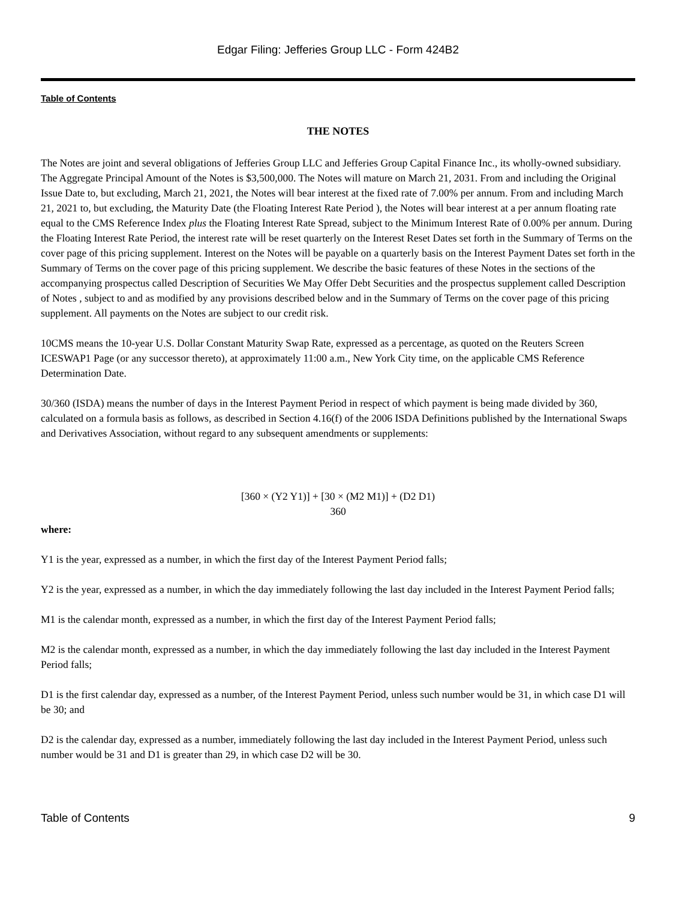Edgar Filing: Jefferies Group LLC - Form 424B2
Table of Contents
THE NOTES
The Notes are joint and several obligations of Jefferies Group LLC and Jefferies Group Capital Finance Inc., its wholly-owned subsidiary. The Aggregate Principal Amount of the Notes is $3,500,000. The Notes will mature on March 21, 2031. From and including the Original Issue Date to, but excluding, March 21, 2021, the Notes will bear interest at the fixed rate of 7.00% per annum. From and including March 21, 2021 to, but excluding, the Maturity Date (the Floating Interest Rate Period ), the Notes will bear interest at a per annum floating rate equal to the CMS Reference Index plus the Floating Interest Rate Spread, subject to the Minimum Interest Rate of 0.00% per annum. During the Floating Interest Rate Period, the interest rate will be reset quarterly on the Interest Reset Dates set forth in the Summary of Terms on the cover page of this pricing supplement. Interest on the Notes will be payable on a quarterly basis on the Interest Payment Dates set forth in the Summary of Terms on the cover page of this pricing supplement. We describe the basic features of these Notes in the sections of the accompanying prospectus called Description of Securities We May Offer Debt Securities and the prospectus supplement called Description of Notes , subject to and as modified by any provisions described below and in the Summary of Terms on the cover page of this pricing supplement. All payments on the Notes are subject to our credit risk.
10CMS means the 10-year U.S. Dollar Constant Maturity Swap Rate, expressed as a percentage, as quoted on the Reuters Screen ICESWAP1 Page (or any successor thereto), at approximately 11:00 a.m., New York City time, on the applicable CMS Reference Determination Date.
30/360 (ISDA) means the number of days in the Interest Payment Period in respect of which payment is being made divided by 360, calculated on a formula basis as follows, as described in Section 4.16(f) of the 2006 ISDA Definitions published by the International Swaps and Derivatives Association, without regard to any subsequent amendments or supplements:
[360 × (Y2 Y1)] + [30 × (M2 M1)] + (D2 D1)
360
where:
Y1 is the year, expressed as a number, in which the first day of the Interest Payment Period falls;
Y2 is the year, expressed as a number, in which the day immediately following the last day included in the Interest Payment Period falls;
M1 is the calendar month, expressed as a number, in which the first day of the Interest Payment Period falls;
M2 is the calendar month, expressed as a number, in which the day immediately following the last day included in the Interest Payment Period falls;
D1 is the first calendar day, expressed as a number, of the Interest Payment Period, unless such number would be 31, in which case D1 will be 30; and
D2 is the calendar day, expressed as a number, immediately following the last day included in the Interest Payment Period, unless such number would be 31 and D1 is greater than 29, in which case D2 will be 30.
Table of Contents 9